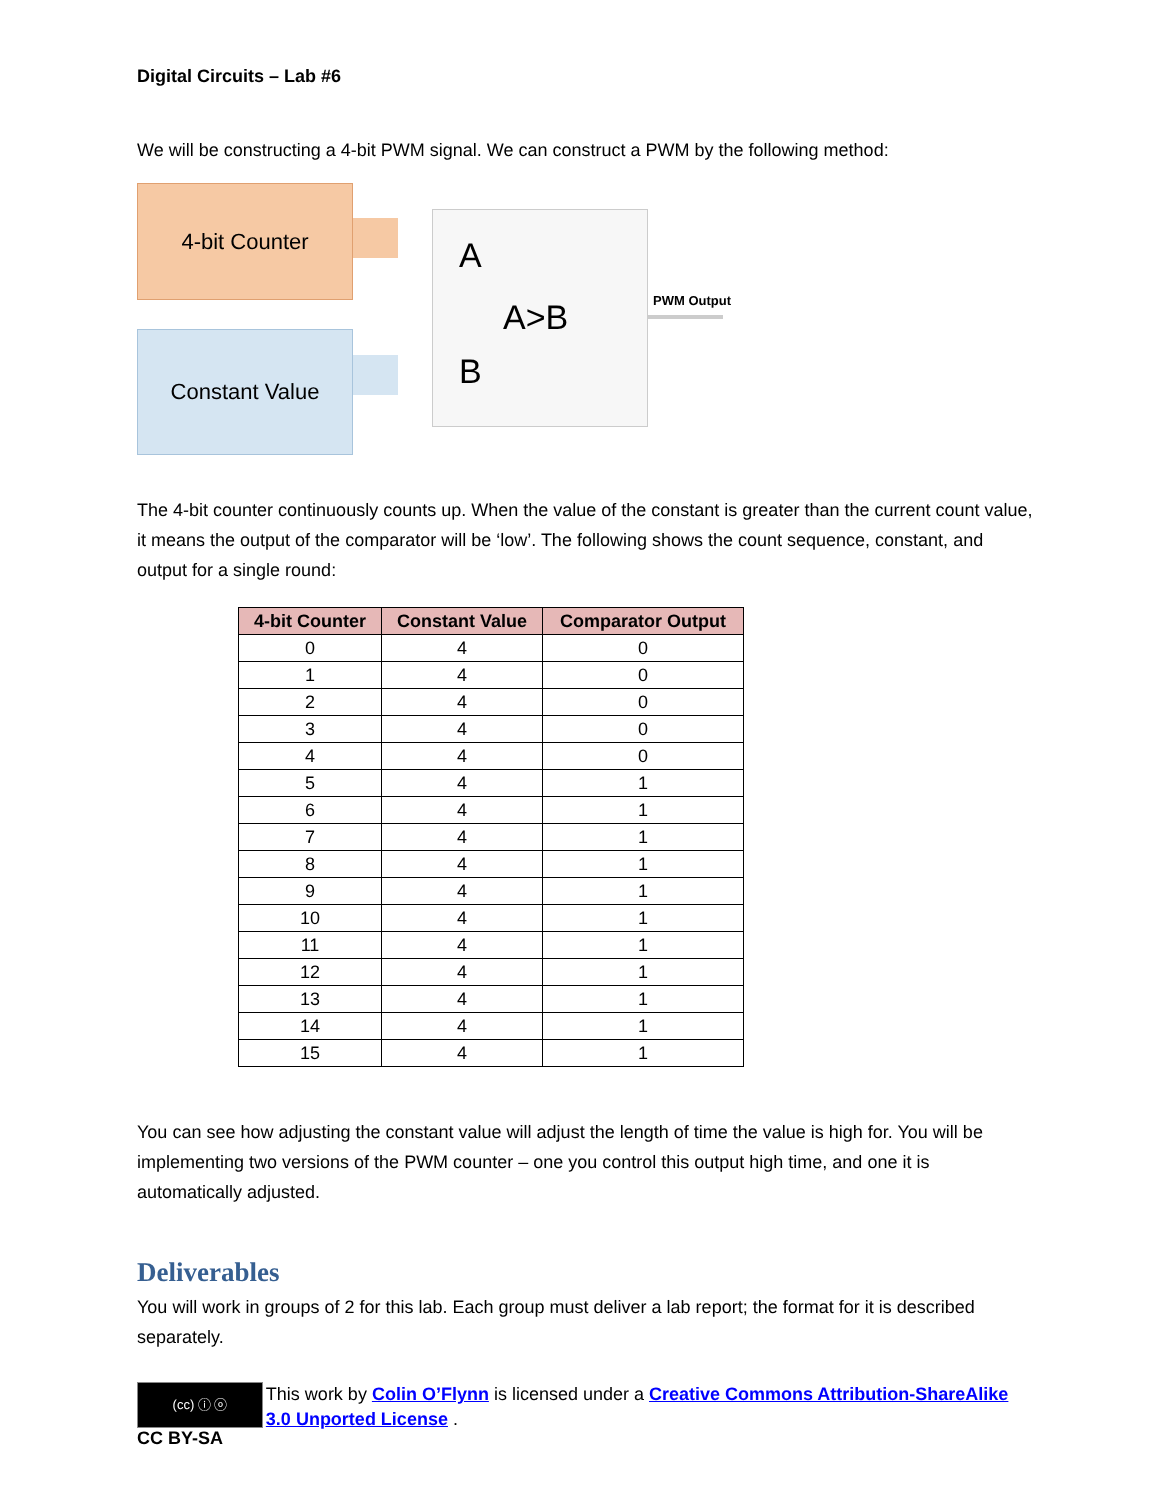Digital Circuits – Lab #6
We will be constructing a 4-bit PWM signal. We can construct a PWM by the following method:
4-bit Counter
Constant Value
A
A>B
B
PWM Output
The 4-bit counter continuously counts up. When the value of the constant is greater than the current count value, it means the output of the comparator will be ‘low’. The following shows the count sequence, constant, and output for a single round:
| 4-bit Counter | Constant Value | Comparator Output |
| --- | --- | --- |
| 0 | 4 | 0 |
| 1 | 4 | 0 |
| 2 | 4 | 0 |
| 3 | 4 | 0 |
| 4 | 4 | 0 |
| 5 | 4 | 1 |
| 6 | 4 | 1 |
| 7 | 4 | 1 |
| 8 | 4 | 1 |
| 9 | 4 | 1 |
| 10 | 4 | 1 |
| 11 | 4 | 1 |
| 12 | 4 | 1 |
| 13 | 4 | 1 |
| 14 | 4 | 1 |
| 15 | 4 | 1 |
You can see how adjusting the constant value will adjust the length of time the value is high for. You will be implementing two versions of the PWM counter – one you control this output high time, and one it is automatically adjusted.
Deliverables
You will work in groups of 2 for this lab. Each group must deliver a lab report; the format for it is described separately.
(cc) ⓘ ⓞ
CC BY-SA
This work by Colin O’Flynn is licensed under a Creative Commons Attribution-ShareAlike 3.0 Unported License .